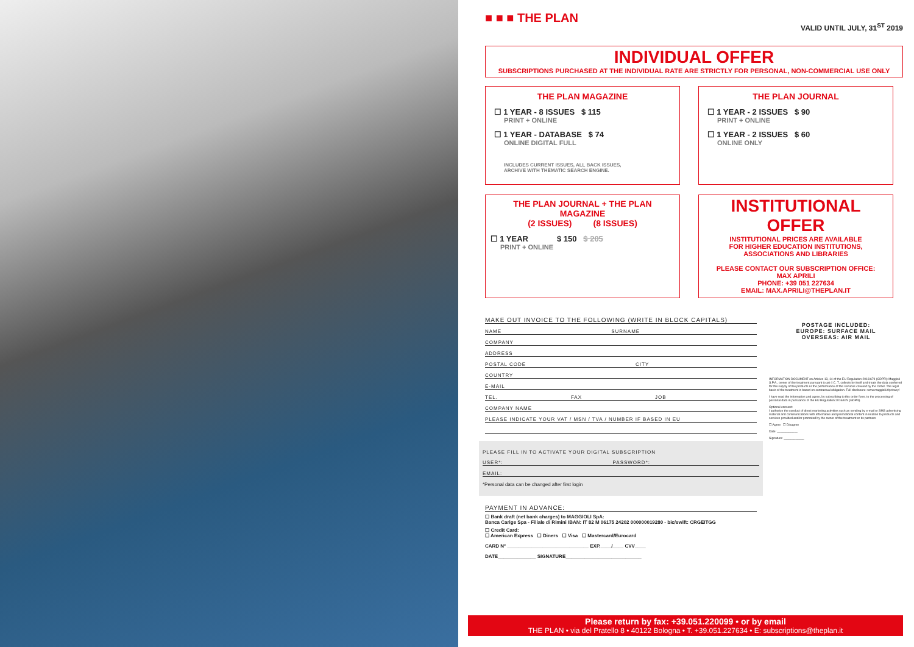■ ■ ■ THE PLAN VALID UNTIL JULY, 31<sup>ST</sup> 2019
INDIVIDUAL OFFER
SUBSCRIPTIONS PURCHASED AT THE INDIVIDUAL RATE ARE STRICTLY FOR PERSONAL, NON-COMMERCIAL USE ONLY
THE PLAN MAGAZINE
☐ 1 YEAR - 8 ISSUES $ 115
PRINT + ONLINE
☐ 1 YEAR - DATABASE $ 74
ONLINE DIGITAL FULL
INCLUDES CURRENT ISSUES, ALL BACK ISSUES,
ARCHIVE WITH THEMATIC SEARCH ENGINE.
THE PLAN JOURNAL
☐ 1 YEAR - 2 ISSUES $ 90
PRINT + ONLINE
☐ 1 YEAR - 2 ISSUES $ 60
ONLINE ONLY
THE PLAN JOURNAL + THE PLAN MAGAZINE
(2 ISSUES) (8 ISSUES)
☐ 1 YEAR $ 150 $ 205
PRINT + ONLINE
INSTITUTIONAL OFFER
INSTITUTIONAL PRICES ARE AVAILABLE
FOR HIGHER EDUCATION INSTITUTIONS,
ASSOCIATIONS AND LIBRARIES
PLEASE CONTACT OUR SUBSCRIPTION OFFICE:
MAX APRILI
PHONE: +39 051 227634
EMAIL: MAX.APRILI@THEPLAN.IT
MAKE OUT INVOICE TO THE FOLLOWING (WRITE IN BLOCK CAPITALS)
NAME SURNAME
COMPANY
ADDRESS
POSTAL CODE CITY
COUNTRY
E-MAIL
TEL. FAX JOB
COMPANY NAME
PLEASE INDICATE YOUR VAT / MSN / TVA / NUMBER IF BASED IN EU
PLEASE FILL IN TO ACTIVATE YOUR DIGITAL SUBSCRIPTION
USER*: PASSWORD*:
EMAIL:
*Personal data can be changed after first login
PAYMENT IN ADVANCE:
☐ Bank draft (net bank charges) to MAGGIOLI SpA:
Banca Carige Spa - Filiale di Rimini IBAN: IT 82 M 06175 24202 000000019280 - bic/swift: CRGEITGG
☐ Credit Card:
☐ American Express ☐ Diners ☐ Visa ☐ Mastercard/Eurocard
CARD N° ______________________________ EXP.____/____ CVV____
DATE______________ SIGNATURE____________________________
POSTAGE INCLUDED:
EUROPE: SURFACE MAIL
OVERSEAS: AIR MAIL
INFORMATION DOCUMENT on Articles 13, 14 of the EU Regulation 2016/679 (GDPR): Maggioli S.P.A., owner of the treatment pursuant to art 4 C. 7, collects by itself and treats the data conferred for the supply of the products or the performance of the services covered by the Order. The legal basis of the treatment is based on contractual obligation. Full disclosure: www.maggioli.it/privacy/
I have read the information and agree, by subscribing to this order form, to the processing of personal data in pursuance of the EU Regulation 2016/679 (GDPR).
Optional consent:
I authorize the conduct of direct marketing activities such as sending by e-mail or SMS advertising material and communications with informative and promotional content in relation to products and services provided and/or promoted by the owner of the treatment or its partners
☐ Agree ☐ Disagree
Date: ____________
Signature: ____________
Please return by fax: +39.051.220099 • or by email
THE PLAN • via del Pratello 8 • 40122 Bologna • T. +39.051.227634 • E: subscriptions@theplan.it